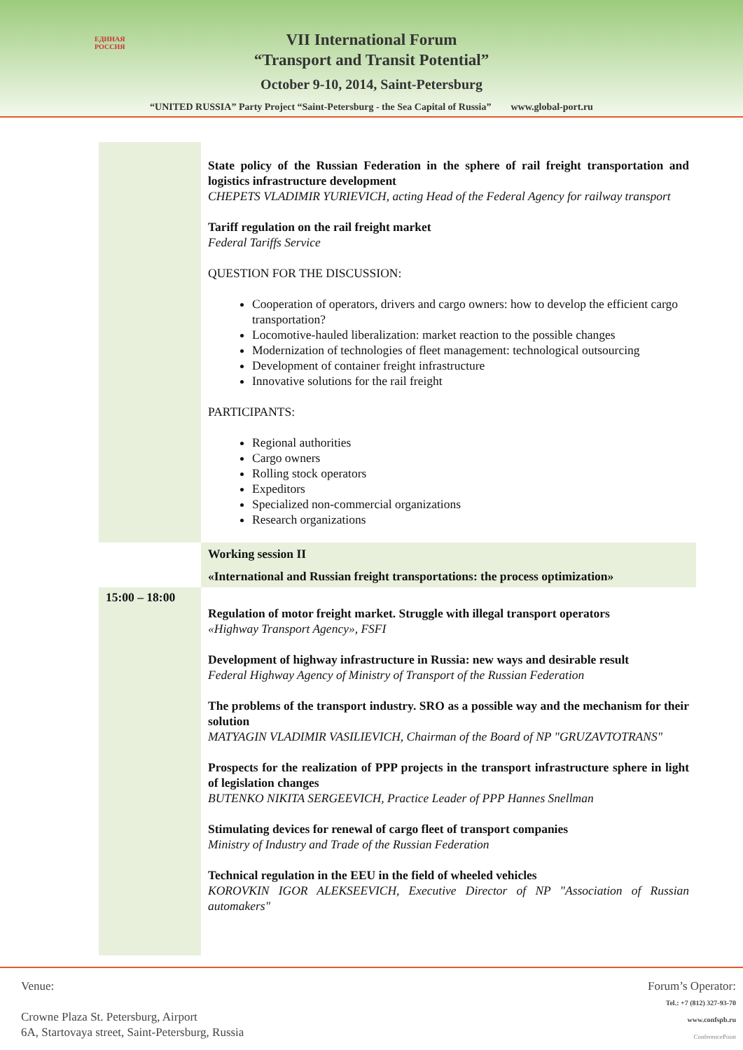VII International Forum
“Transport and Transit Potential”
October 9-10, 2014, Saint-Petersburg
“UNITED RUSSIA” Party Project “Saint-Petersburg - the Sea Capital of Russia” www.global-port.ru
ЕДИНАЯ
РОССИЯ
| | State policy of the Russian Federation in the sphere of rail freight transportation and logistics infrastructure development CHEPETS VLADIMIR YURIEVICH, acting Head of the Federal Agency for railway transport Tariff regulation on the rail freight market Federal Tariffs Service QUESTION FOR THE DISCUSSION: Cooperation of operators, drivers and cargo owners: how to develop the efficient cargo transportation? Locomotive-hauled liberalization: market reaction to the possible changes Modernization of technologies of fleet management: technological outsourcing Development of container freight infrastructure Innovative solutions for the rail freight PARTICIPANTS: Regional authorities Cargo owners Rolling stock operators Expeditors Specialized non-commercial organizations Research organizations |
| | Working session II «International and Russian freight transportations: the process optimization» |
| 15:00 – 18:00 | Regulation of motor freight market. Struggle with illegal transport operators «Highway Transport Agency», FSFI Development of highway infrastructure in Russia: new ways and desirable result Federal Highway Agency of Ministry of Transport of the Russian Federation The problems of the transport industry. SRO as a possible way and the mechanism for their solution MATYAGIN VLADIMIR VASILIEVICH, Chairman of the Board of NP "GRUZAVTOTRANS" Prospects for the realization of PPP projects in the transport infrastructure sphere in light of legislation changes BUTENKO NIKITA SERGEEVICH, Practice Leader of PPP Hannes Snellman Stimulating devices for renewal of cargo fleet of transport companies Ministry of Industry and Trade of the Russian Federation Technical regulation in the EEU in the field of wheeled vehicles KOROVKIN IGOR ALEKSEEVICH, Executive Director of NP "Association of Russian automakers" |
Venue:
Crowne Plaza St. Petersburg, Airport
6A, Startovaya street, Saint-Petersburg, Russia
Forum’s Operator:
Tel.: +7 (812) 327-93-70
www.confspb.ru
ConferencePoint